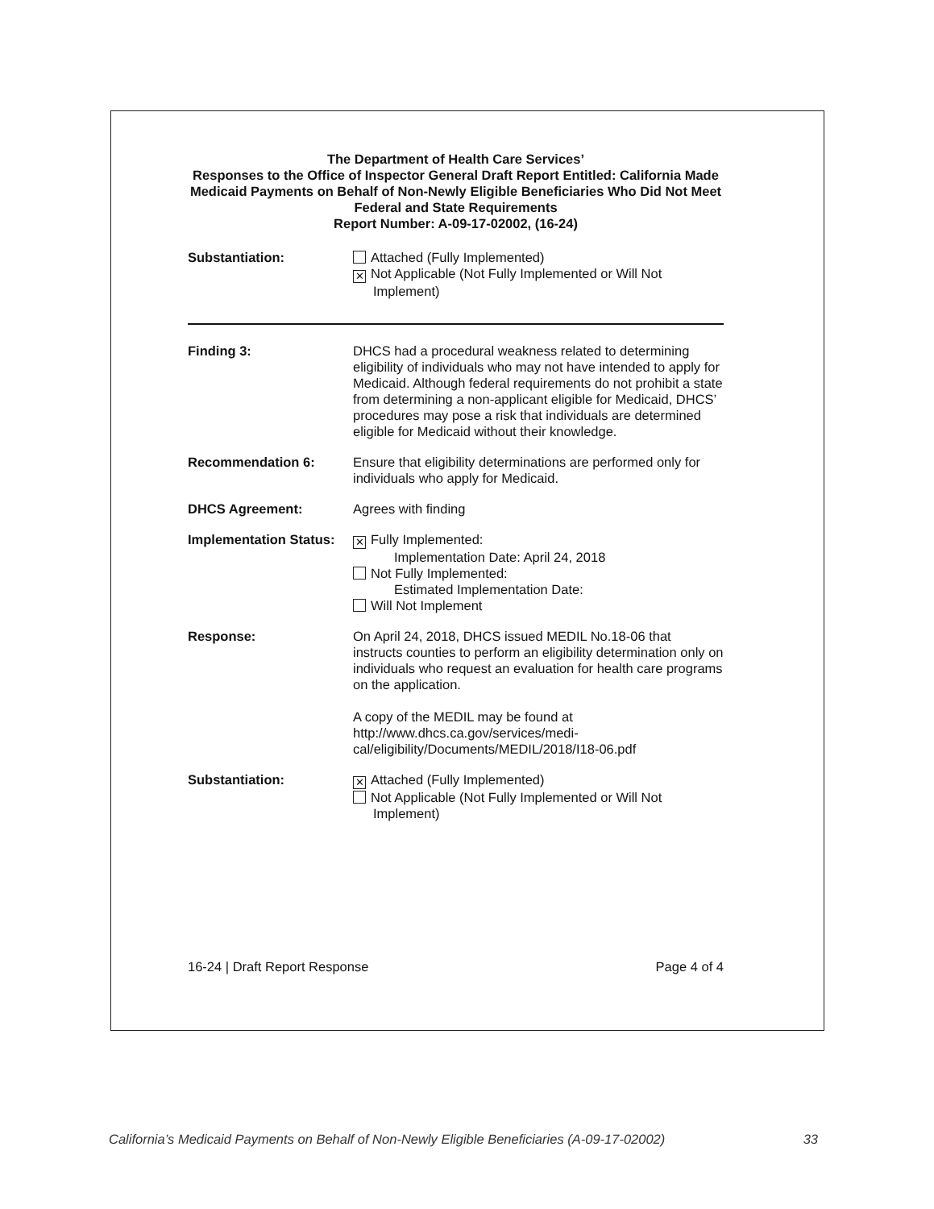The Department of Health Care Services’
Responses to the Office of Inspector General Draft Report Entitled: California Made Medicaid Payments on Behalf of Non-Newly Eligible Beneficiaries Who Did Not Meet Federal and State Requirements
Report Number: A-09-17-02002, (16-24)
Substantiation: Attached (Fully Implemented)
✕ Not Applicable (Not Fully Implemented or Will Not
Implement)
Finding 3: DHCS had a procedural weakness related to determining eligibility of individuals who may not have intended to apply for Medicaid. Although federal requirements do not prohibit a state from determining a non-applicant eligible for Medicaid, DHCS’ procedures may pose a risk that individuals are determined eligible for Medicaid without their knowledge.
Recommendation 6: Ensure that eligibility determinations are performed only for individuals who apply for Medicaid.
DHCS Agreement: Agrees with finding
Implementation Status:
✕ Fully Implemented:
Implementation Date: April 24, 2018
Not Fully Implemented:
Estimated Implementation Date:
Will Not Implement
Response: On April 24, 2018, DHCS issued MEDIL No.18-06 that instructs counties to perform an eligibility determination only on individuals who request an evaluation for health care programs on the application.
A copy of the MEDIL may be found at
http://www.dhcs.ca.gov/services/medi-cal/eligibility/Documents/MEDIL/2018/I18-06.pdf
Substantiation:
✕ Attached (Fully Implemented)
Not Applicable (Not Fully Implemented or Will Not
Implement)
16-24 | Draft Report Response Page 4 of 4
California’s Medicaid Payments on Behalf of Non-Newly Eligible Beneficiaries (A-09-17-02002) 33